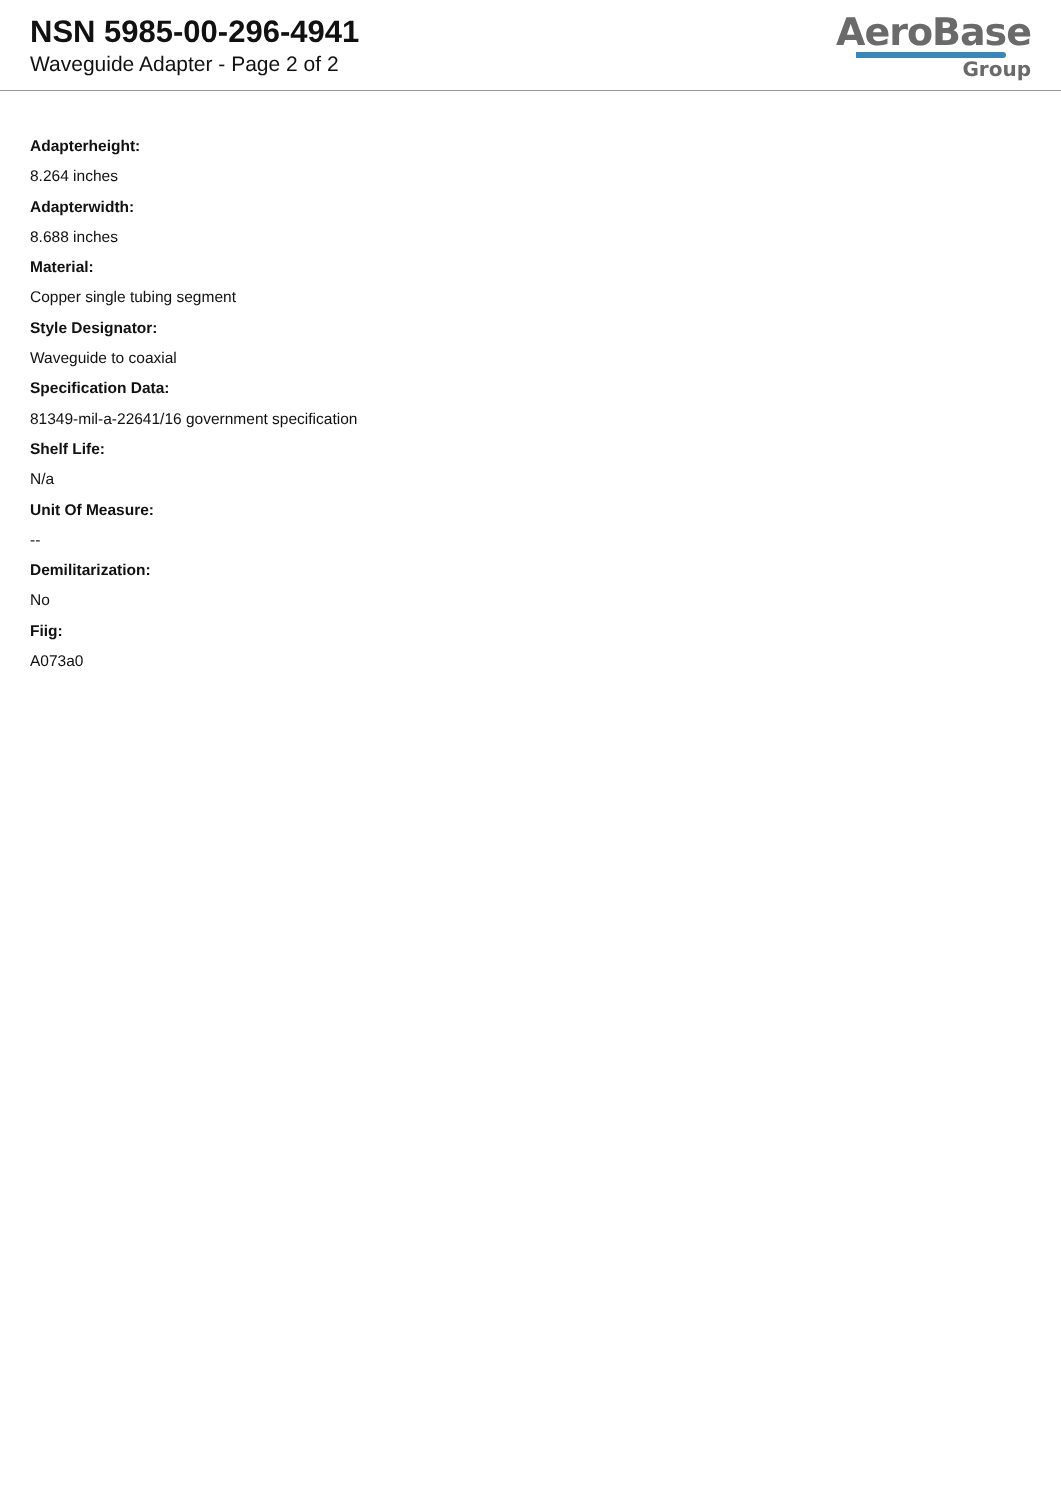NSN 5985-00-296-4941
Waveguide Adapter - Page 2 of 2
AeroBase
Group
Adapterheight:
8.264 inches
Adapterwidth:
8.688 inches
Material:
Copper single tubing segment
Style Designator:
Waveguide to coaxial
Specification Data:
81349-mil-a-22641/16 government specification
Shelf Life:
N/a
Unit Of Measure:
--
Demilitarization:
No
Fiig:
A073a0